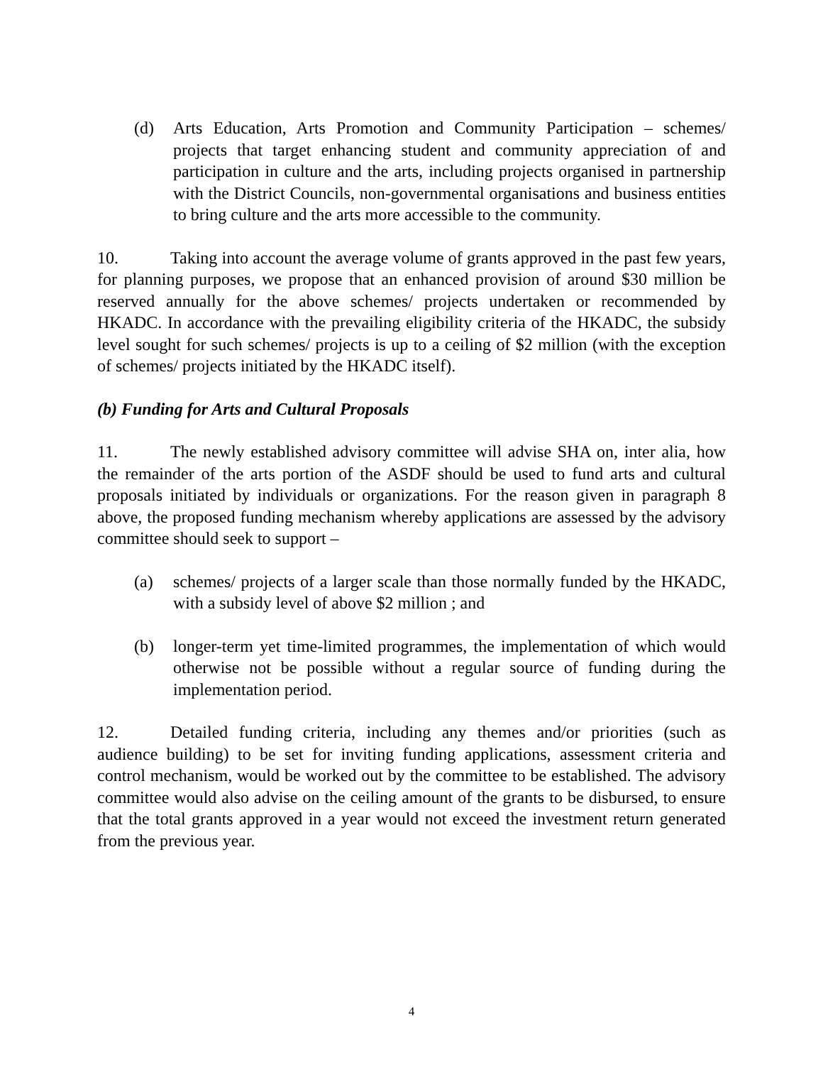(d) Arts Education, Arts Promotion and Community Participation – schemes/ projects that target enhancing student and community appreciation of and participation in culture and the arts, including projects organised in partnership with the District Councils, non-governmental organisations and business entities to bring culture and the arts more accessible to the community.
10. Taking into account the average volume of grants approved in the past few years, for planning purposes, we propose that an enhanced provision of around $30 million be reserved annually for the above schemes/ projects undertaken or recommended by HKADC. In accordance with the prevailing eligibility criteria of the HKADC, the subsidy level sought for such schemes/ projects is up to a ceiling of $2 million (with the exception of schemes/ projects initiated by the HKADC itself).
(b) Funding for Arts and Cultural Proposals
11. The newly established advisory committee will advise SHA on, inter alia, how the remainder of the arts portion of the ASDF should be used to fund arts and cultural proposals initiated by individuals or organizations. For the reason given in paragraph 8 above, the proposed funding mechanism whereby applications are assessed by the advisory committee should seek to support –
(a) schemes/ projects of a larger scale than those normally funded by the HKADC, with a subsidy level of above $2 million ; and
(b) longer-term yet time-limited programmes, the implementation of which would otherwise not be possible without a regular source of funding during the implementation period.
12. Detailed funding criteria, including any themes and/or priorities (such as audience building) to be set for inviting funding applications, assessment criteria and control mechanism, would be worked out by the committee to be established. The advisory committee would also advise on the ceiling amount of the grants to be disbursed, to ensure that the total grants approved in a year would not exceed the investment return generated from the previous year.
4